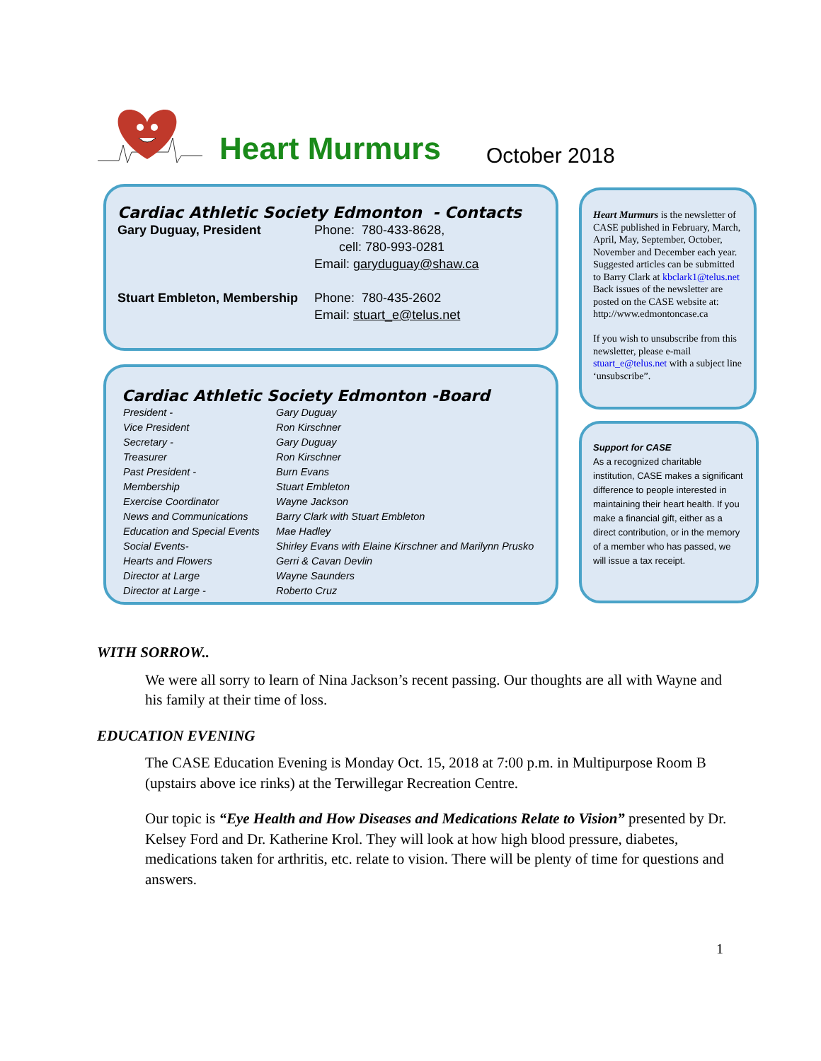Heart Murmurs
October 2018
Cardiac Athletic Society Edmonton - Contacts
| Gary Duguay, President | Phone: 780-433-8628, cell: 780-993-0281 Email: garyduguay@shaw.ca |
| Stuart Embleton, Membership | Phone: 780-435-2602 Email: stuart_e@telus.net |
Cardiac Athletic Society Edmonton -Board
| President - | Gary Duguay |
| Vice President | Ron Kirschner |
| Secretary - | Gary Duguay |
| Treasurer | Ron Kirschner |
| Past President - | Burn Evans |
| Membership | Stuart Embleton |
| Exercise Coordinator | Wayne Jackson |
| News and Communications | Barry Clark with Stuart Embleton |
| Education and Special Events | Mae Hadley |
| Social Events- | Shirley Evans with Elaine Kirschner and Marilynn Prusko |
| Hearts and Flowers | Gerri & Cavan Devlin |
| Director at Large | Wayne Saunders |
| Director at Large - | Roberto Cruz |
Heart Murmurs is the newsletter of CASE published in February, March, April, May, September, October, November and December each year. Suggested articles can be submitted to Barry Clark at kbclark1@telus.net Back issues of the newsletter are posted on the CASE website at: http://www.edmontoncase.ca
If you wish to unsubscribe from this newsletter, please e-mail stuart_e@telus.net with a subject line ‘unsubscribe”.
Support for CASE
As a recognized charitable institution, CASE makes a significant difference to people interested in maintaining their heart health. If you make a financial gift, either as a direct contribution, or in the memory of a member who has passed, we will issue a tax receipt.
WITH SORROW..
We were all sorry to learn of Nina Jackson’s recent passing. Our thoughts are all with Wayne and his family at their time of loss.
EDUCATION EVENING
The CASE Education Evening is Monday Oct. 15, 2018 at 7:00 p.m. in Multipurpose Room B (upstairs above ice rinks) at the Terwillegar Recreation Centre.
Our topic is “Eye Health and How Diseases and Medications Relate to Vision” presented by Dr. Kelsey Ford and Dr. Katherine Krol. They will look at how high blood pressure, diabetes, medications taken for arthritis, etc. relate to vision. There will be plenty of time for questions and answers.
1